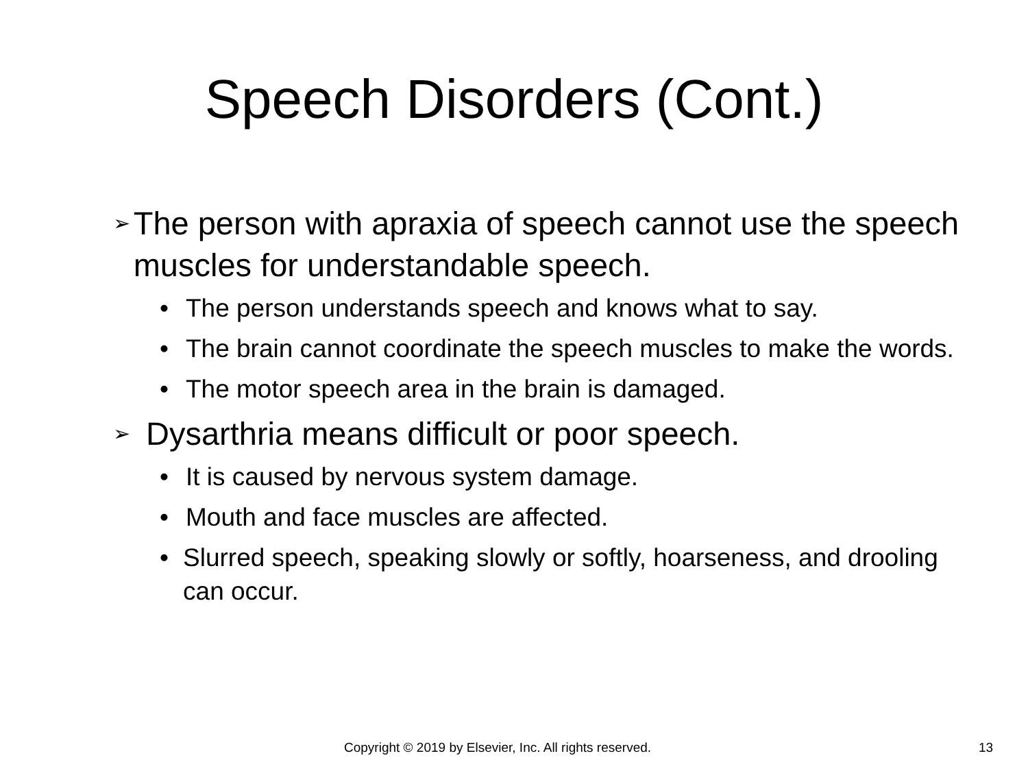Speech Disorders (Cont.)
➢ The person with apraxia of speech cannot use the speech muscles for understandable speech.
• The person understands speech and knows what to say.
• The brain cannot coordinate the speech muscles to make the words.
• The motor speech area in the brain is damaged.
➢ Dysarthria means difficult or poor speech.
• It is caused by nervous system damage.
• Mouth and face muscles are affected.
• Slurred speech, speaking slowly or softly, hoarseness, and drooling can occur.
Copyright © 2019 by Elsevier, Inc. All rights reserved. 13